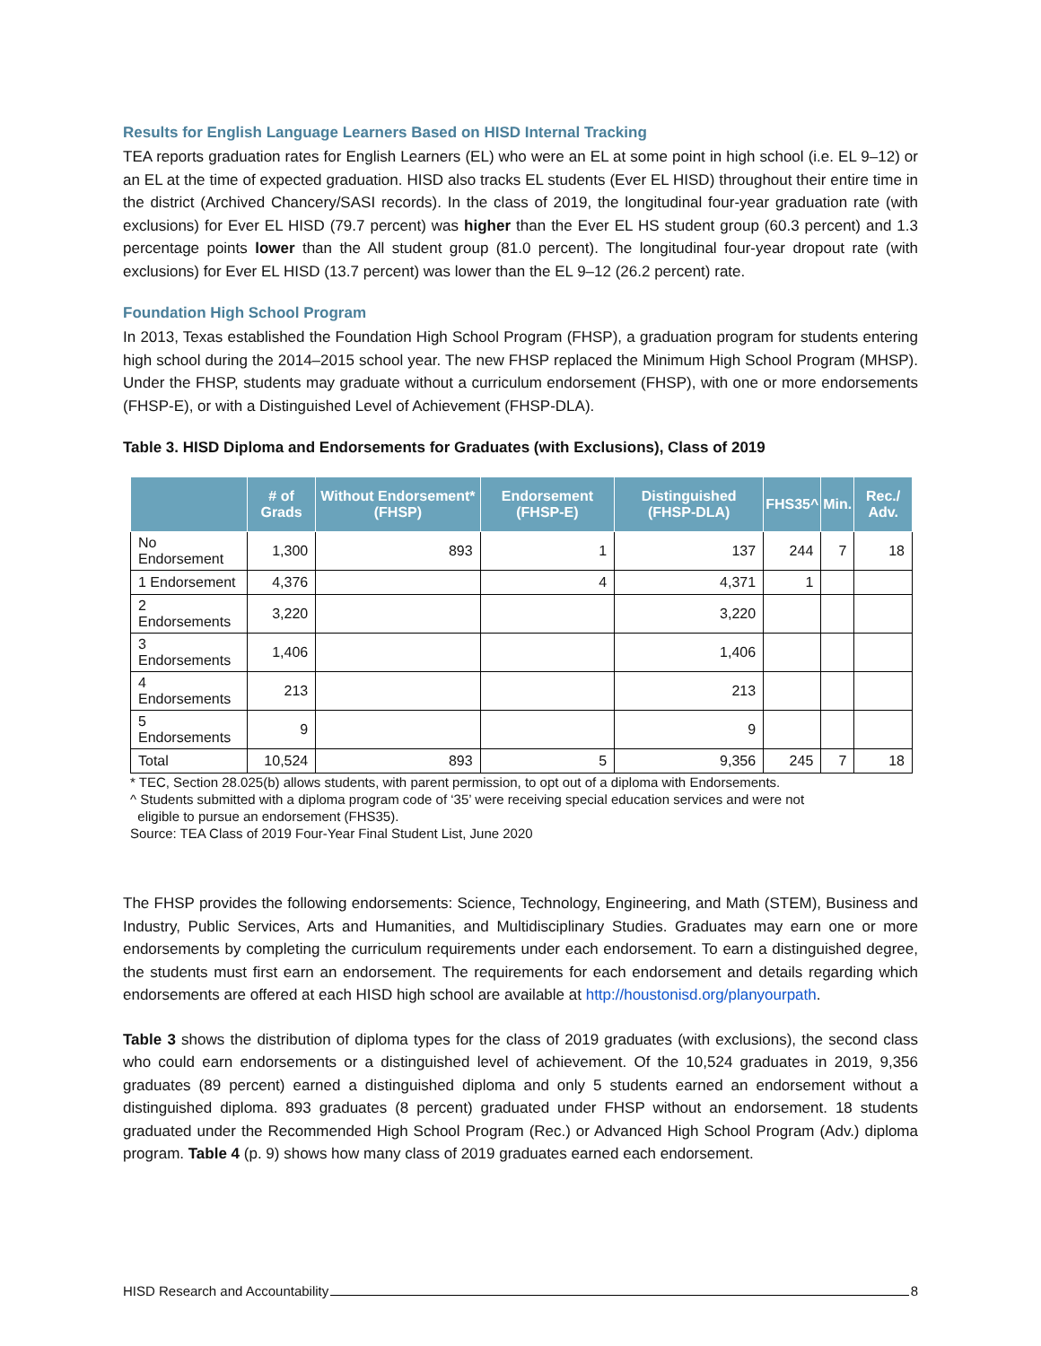Results for English Language Learners Based on HISD Internal Tracking
TEA reports graduation rates for English Learners (EL) who were an EL at some point in high school (i.e. EL 9–12) or an EL at the time of expected graduation. HISD also tracks EL students (Ever EL HISD) throughout their entire time in the district (Archived Chancery/SASI records). In the class of 2019, the longitudinal four-year graduation rate (with exclusions) for Ever EL HISD (79.7 percent) was higher than the Ever EL HS student group (60.3 percent) and 1.3 percentage points lower than the All student group (81.0 percent). The longitudinal four-year dropout rate (with exclusions) for Ever EL HISD (13.7 percent) was lower than the EL 9–12 (26.2 percent) rate.
Foundation High School Program
In 2013, Texas established the Foundation High School Program (FHSP), a graduation program for students entering high school during the 2014–2015 school year. The new FHSP replaced the Minimum High School Program (MHSP). Under the FHSP, students may graduate without a curriculum endorsement (FHSP), with one or more endorsements (FHSP-E), or with a Distinguished Level of Achievement (FHSP-DLA).
Table 3. HISD Diploma and Endorsements for Graduates (with Exclusions), Class of 2019
| | # of Grads | Without Endorsement* (FHSP) | Endorsement (FHSP-E) | Distinguished (FHSP-DLA) | FHS35^ | Min. | Rec./ Adv. |
| --- | --- | --- | --- | --- | --- | --- | --- |
| No Endorsement | 1,300 | 893 | 1 | 137 | 244 | 7 | 18 |
| 1 Endorsement | 4,376 | | 4 | 4,371 | 1 | | |
| 2 Endorsements | 3,220 | | | 3,220 | | | |
| 3 Endorsements | 1,406 | | | 1,406 | | | |
| 4 Endorsements | 213 | | | 213 | | | |
| 5 Endorsements | 9 | | | 9 | | | |
| Total | 10,524 | 893 | 5 | 9,356 | 245 | 7 | 18 |
* TEC, Section 28.025(b) allows students, with parent permission, to opt out of a diploma with Endorsements.
^ Students submitted with a diploma program code of ‘35’ were receiving special education services and were not
eligible to pursue an endorsement (FHS35).
Source: TEA Class of 2019 Four-Year Final Student List, June 2020
The FHSP provides the following endorsements: Science, Technology, Engineering, and Math (STEM), Business and Industry, Public Services, Arts and Humanities, and Multidisciplinary Studies. Graduates may earn one or more endorsements by completing the curriculum requirements under each endorsement. To earn a distinguished degree, the students must first earn an endorsement. The requirements for each endorsement and details regarding which endorsements are offered at each HISD high school are available at http://houstonisd.org/planyourpath.
Table 3 shows the distribution of diploma types for the class of 2019 graduates (with exclusions), the second class who could earn endorsements or a distinguished level of achievement. Of the 10,524 graduates in 2019, 9,356 graduates (89 percent) earned a distinguished diploma and only 5 students earned an endorsement without a distinguished diploma. 893 graduates (8 percent) graduated under FHSP without an endorsement. 18 students graduated under the Recommended High School Program (Rec.) or Advanced High School Program (Adv.) diploma program. Table 4 (p. 9) shows how many class of 2019 graduates earned each endorsement.
HISD Research and Accountability 8